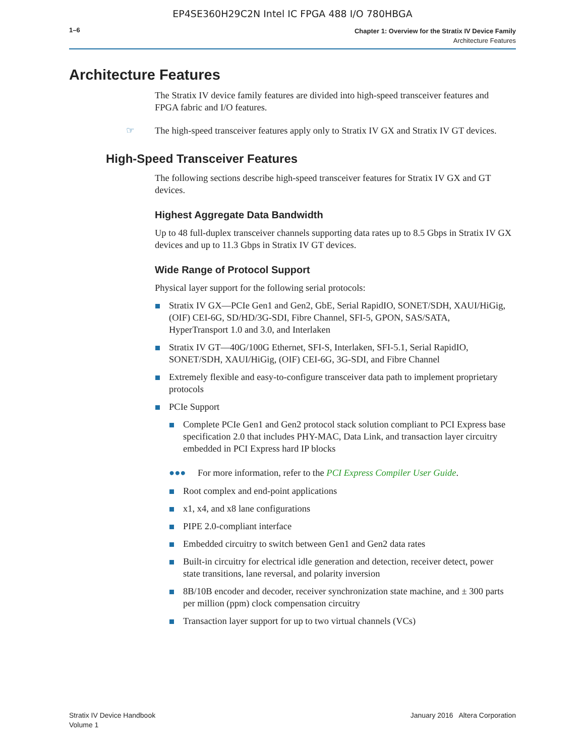EP4SE360H29C2N Intel IC FPGA 488 I/O 780HBGA
1–6
Chapter 1: Overview for the Stratix IV Device Family
Architecture Features
Architecture Features
The Stratix IV device family features are divided into high-speed transceiver features and FPGA fabric and I/O features.
☞ The high-speed transceiver features apply only to Stratix IV GX and Stratix IV GT devices.
High-Speed Transceiver Features
The following sections describe high-speed transceiver features for Stratix IV GX and GT devices.
Highest Aggregate Data Bandwidth
Up to 48 full-duplex transceiver channels supporting data rates up to 8.5 Gbps in Stratix IV GX devices and up to 11.3 Gbps in Stratix IV GT devices.
Wide Range of Protocol Support
Physical layer support for the following serial protocols:
Stratix IV GX—PCIe Gen1 and Gen2, GbE, Serial RapidIO, SONET/SDH, XAUI/HiGig, (OIF) CEI-6G, SD/HD/3G-SDI, Fibre Channel, SFI-5, GPON, SAS/SATA, HyperTransport 1.0 and 3.0, and Interlaken
Stratix IV GT—40G/100G Ethernet, SFI-S, Interlaken, SFI-5.1, Serial RapidIO, SONET/SDH, XAUI/HiGig, (OIF) CEI-6G, 3G-SDI, and Fibre Channel
Extremely flexible and easy-to-configure transceiver data path to implement proprietary protocols
PCIe Support
Complete PCIe Gen1 and Gen2 protocol stack solution compliant to PCI Express base specification 2.0 that includes PHY-MAC, Data Link, and transaction layer circuitry embedded in PCI Express hard IP blocks
●●● For more information, refer to the PCI Express Compiler User Guide.
Root complex and end-point applications
x1, x4, and x8 lane configurations
PIPE 2.0-compliant interface
Embedded circuitry to switch between Gen1 and Gen2 data rates
Built-in circuitry for electrical idle generation and detection, receiver detect, power state transitions, lane reversal, and polarity inversion
8B/10B encoder and decoder, receiver synchronization state machine, and ± 300 parts per million (ppm) clock compensation circuitry
Transaction layer support for up to two virtual channels (VCs)
Stratix IV Device Handbook
Volume 1
January 2016 Altera Corporation